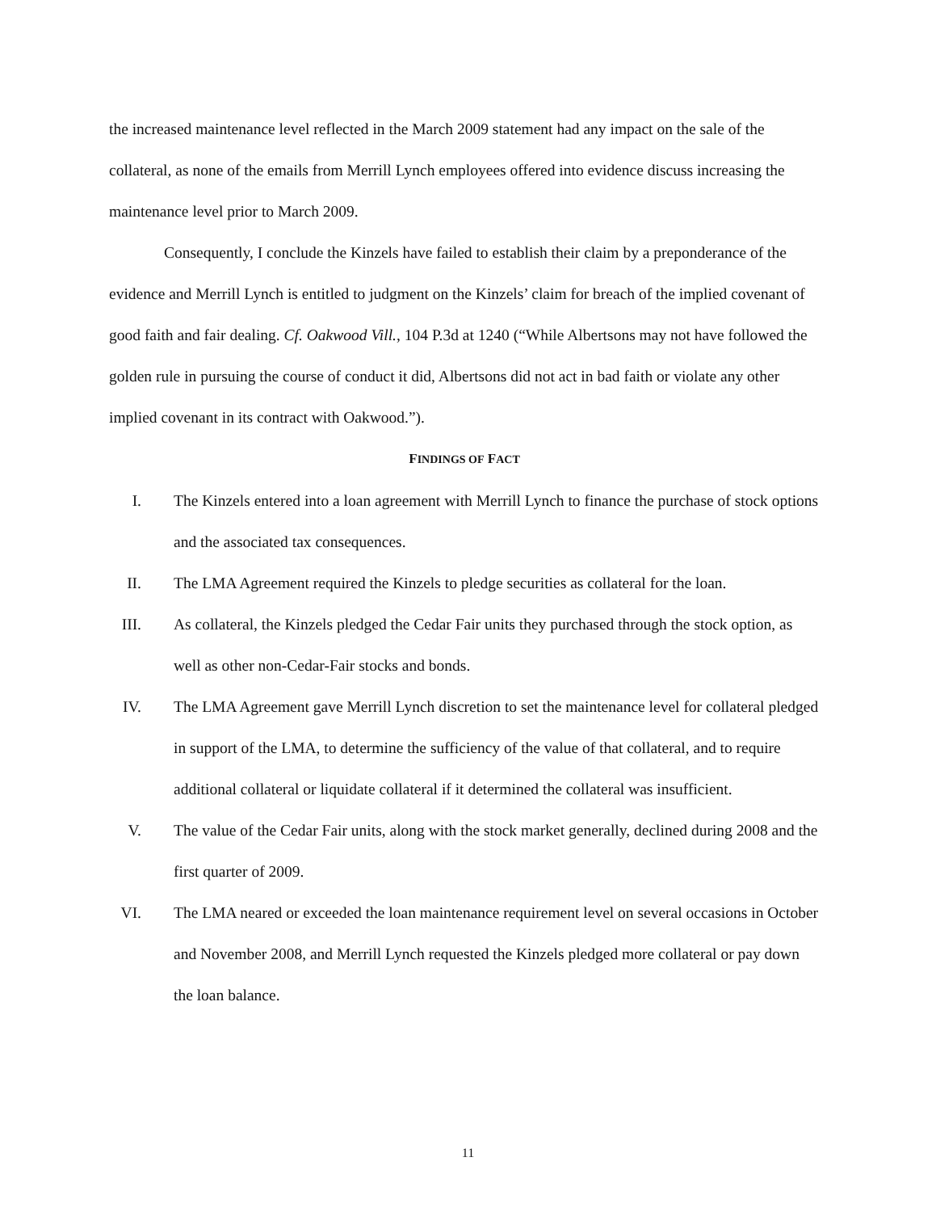the increased maintenance level reflected in the March 2009 statement had any impact on the sale of the collateral, as none of the emails from Merrill Lynch employees offered into evidence discuss increasing the maintenance level prior to March 2009.
Consequently, I conclude the Kinzels have failed to establish their claim by a preponderance of the evidence and Merrill Lynch is entitled to judgment on the Kinzels’ claim for breach of the implied covenant of good faith and fair dealing. Cf. Oakwood Vill., 104 P.3d at 1240 (“While Albertsons may not have followed the golden rule in pursuing the course of conduct it did, Albertsons did not act in bad faith or violate any other implied covenant in its contract with Oakwood.”).
FINDINGS OF FACT
I. The Kinzels entered into a loan agreement with Merrill Lynch to finance the purchase of stock options and the associated tax consequences.
II. The LMA Agreement required the Kinzels to pledge securities as collateral for the loan.
III. As collateral, the Kinzels pledged the Cedar Fair units they purchased through the stock option, as well as other non-Cedar-Fair stocks and bonds.
IV. The LMA Agreement gave Merrill Lynch discretion to set the maintenance level for collateral pledged in support of the LMA, to determine the sufficiency of the value of that collateral, and to require additional collateral or liquidate collateral if it determined the collateral was insufficient.
V. The value of the Cedar Fair units, along with the stock market generally, declined during 2008 and the first quarter of 2009.
VI. The LMA neared or exceeded the loan maintenance requirement level on several occasions in October and November 2008, and Merrill Lynch requested the Kinzels pledged more collateral or pay down the loan balance.
11